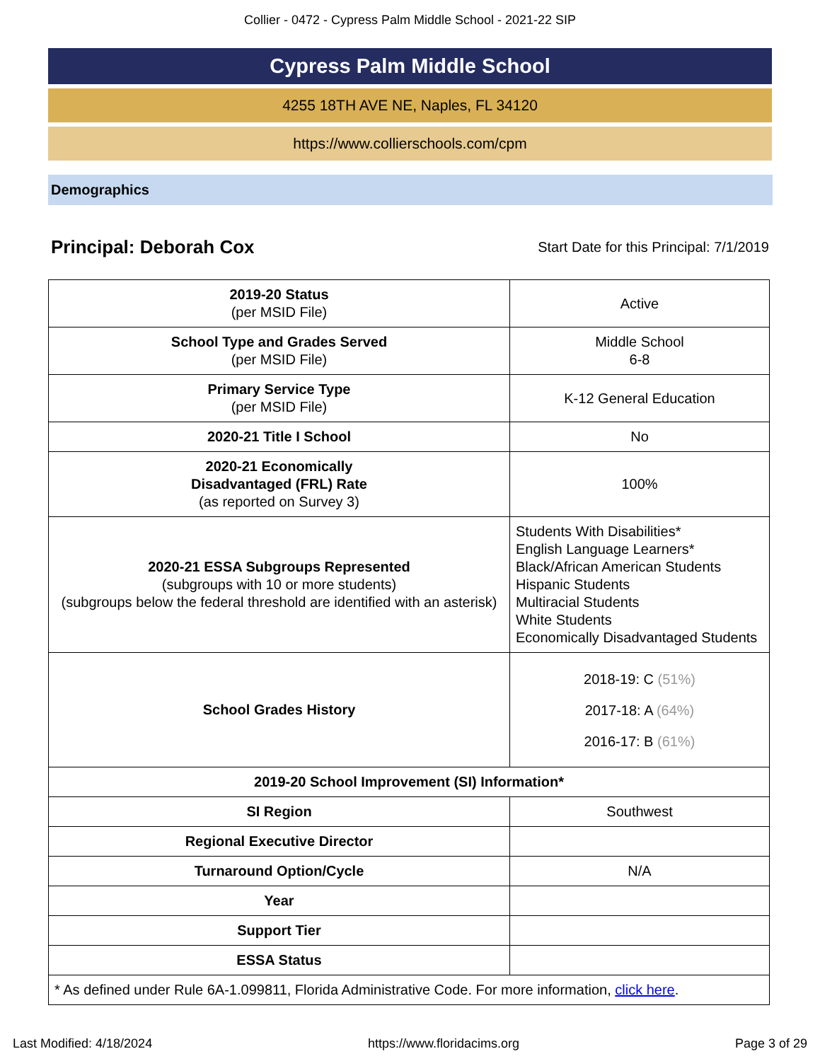Collier - 0472 - Cypress Palm Middle School - 2021-22 SIP
Cypress Palm Middle School
4255 18TH AVE NE, Naples, FL 34120
https://www.collierschools.com/cpm
Demographics
Principal: Deborah Cox Start Date for this Principal: 7/1/2019
| 2019-20 Status (per MSID File) | Active |
| School Type and Grades Served (per MSID File) | Middle School 6-8 |
| Primary Service Type (per MSID File) | K-12 General Education |
| 2020-21 Title I School | No |
| 2020-21 Economically Disadvantaged (FRL) Rate (as reported on Survey 3) | 100% |
| 2020-21 ESSA Subgroups Represented (subgroups with 10 or more students) (subgroups below the federal threshold are identified with an asterisk) | Students With Disabilities* English Language Learners* Black/African American Students Hispanic Students Multiracial Students White Students Economically Disadvantaged Students |
| School Grades History | 2018-19: C (51%) 2017-18: A (64%) 2016-17: B (61%) |
| 2019-20 School Improvement (SI) Information* | |
| SI Region | Southwest |
| Regional Executive Director | |
| Turnaround Option/Cycle | N/A |
| Year | |
| Support Tier | |
| ESSA Status | |
| * As defined under Rule 6A-1.099811, Florida Administrative Code. For more information, click here . | |
Last Modified: 4/18/2024 https://www.floridacims.org Page 3 of 29